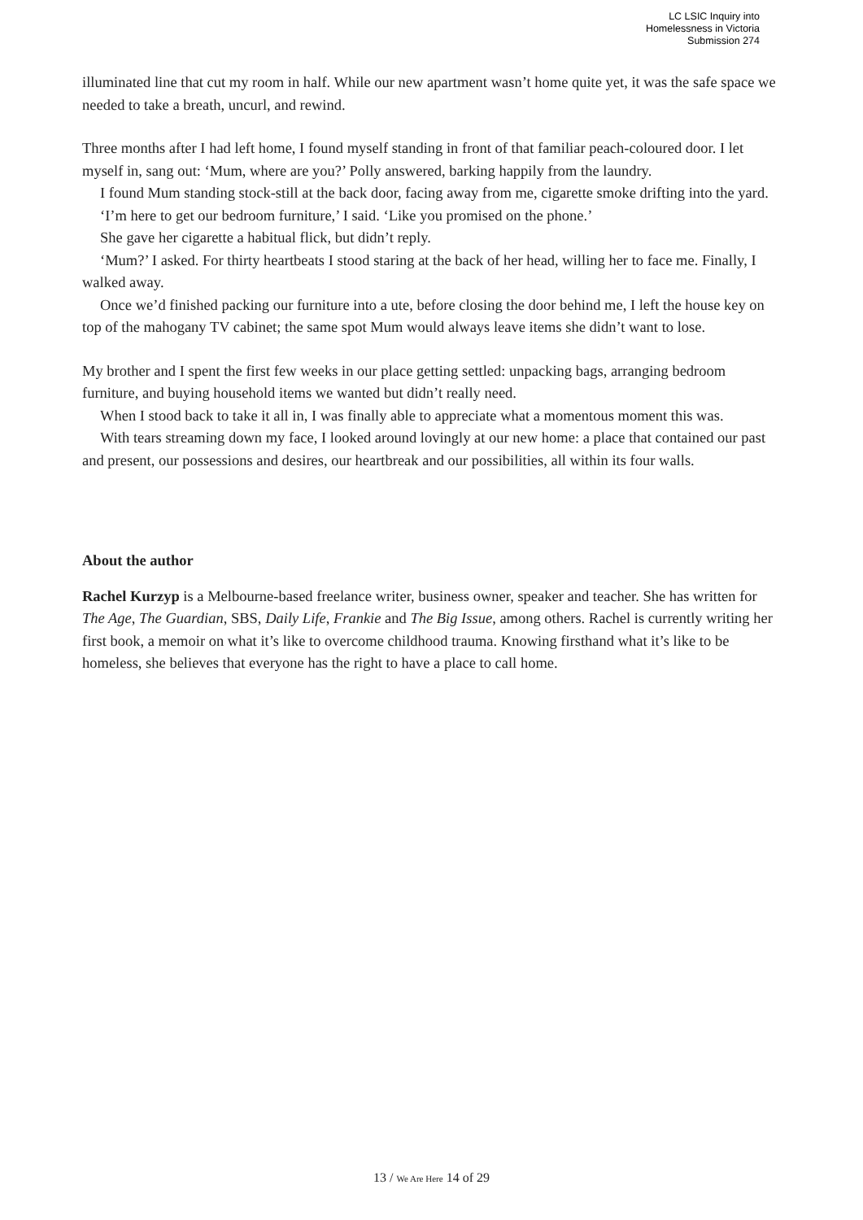LC LSIC Inquiry into
Homelessness in Victoria
Submission 274
illuminated line that cut my room in half. While our new apartment wasn’t home quite yet, it was the safe space we needed to take a breath, uncurl, and rewind.
Three months after I had left home, I found myself standing in front of that familiar peach-coloured door. I let myself in, sang out: ‘Mum, where are you?’ Polly answered, barking happily from the laundry.
I found Mum standing stock-still at the back door, facing away from me, cigarette smoke drifting into the yard.
‘I’m here to get our bedroom furniture,’ I said. ‘Like you promised on the phone.’
She gave her cigarette a habitual flick, but didn’t reply.
‘Mum?’ I asked. For thirty heartbeats I stood staring at the back of her head, willing her to face me. Finally, I walked away.
Once we’d finished packing our furniture into a ute, before closing the door behind me, I left the house key on top of the mahogany TV cabinet; the same spot Mum would always leave items she didn’t want to lose.
My brother and I spent the first few weeks in our place getting settled: unpacking bags, arranging bedroom furniture, and buying household items we wanted but didn’t really need.
When I stood back to take it all in, I was finally able to appreciate what a momentous moment this was.
With tears streaming down my face, I looked around lovingly at our new home: a place that contained our past and present, our possessions and desires, our heartbreak and our possibilities, all within its four walls.
About the author
Rachel Kurzyp is a Melbourne-based freelance writer, business owner, speaker and teacher. She has written for The Age, The Guardian, SBS, Daily Life, Frankie and The Big Issue, among others. Rachel is currently writing her first book, a memoir on what it’s like to overcome childhood trauma. Knowing firsthand what it’s like to be homeless, she believes that everyone has the right to have a place to call home.
13 / We Are Here 14 of 29